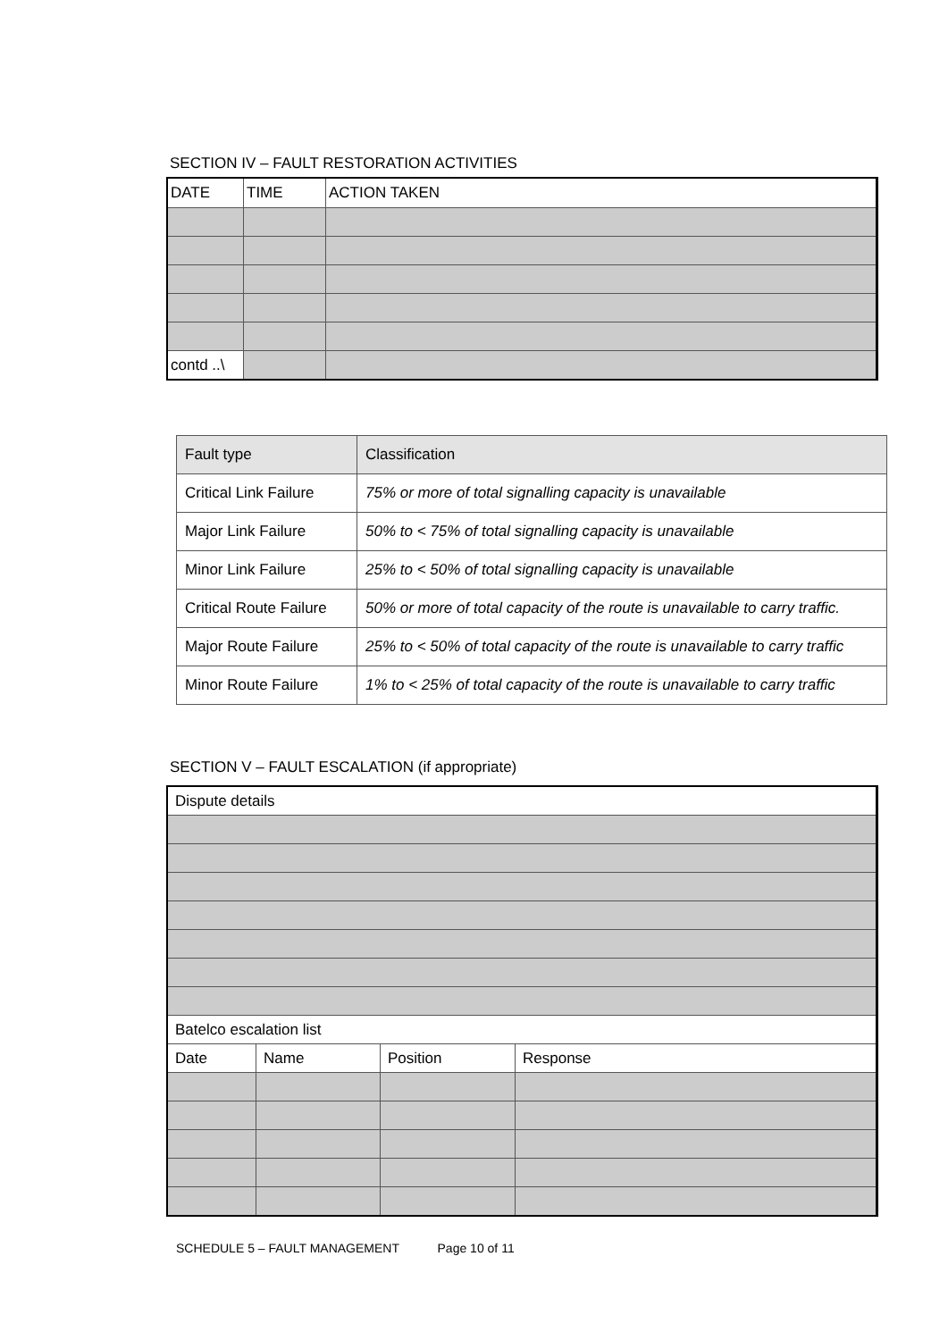SECTION IV – FAULT RESTORATION ACTIVITIES
| DATE | TIME | ACTION TAKEN |
| --- | --- | --- |
| contd ..\ | | |
| Fault type | Classification |
| Critical Link Failure | 75% or more of total signalling capacity is unavailable |
| Major Link Failure | 50% to < 75% of total signalling capacity is unavailable |
| Minor Link Failure | 25% to < 50% of total signalling capacity is unavailable |
| Critical Route Failure | 50% or more of total capacity of the route is unavailable to carry traffic. |
| Major Route Failure | 25% to < 50% of total capacity of the route is unavailable to carry traffic |
| Minor Route Failure | 1% to < 25% of total capacity of the route is unavailable to carry traffic |
SECTION V – FAULT ESCALATION (if appropriate)
| Dispute details | | | |
| Batelco escalation list | | | |
| Date | Name | Position | Response |
SCHEDULE 5 – FAULT MANAGEMENT Page 10 of 11